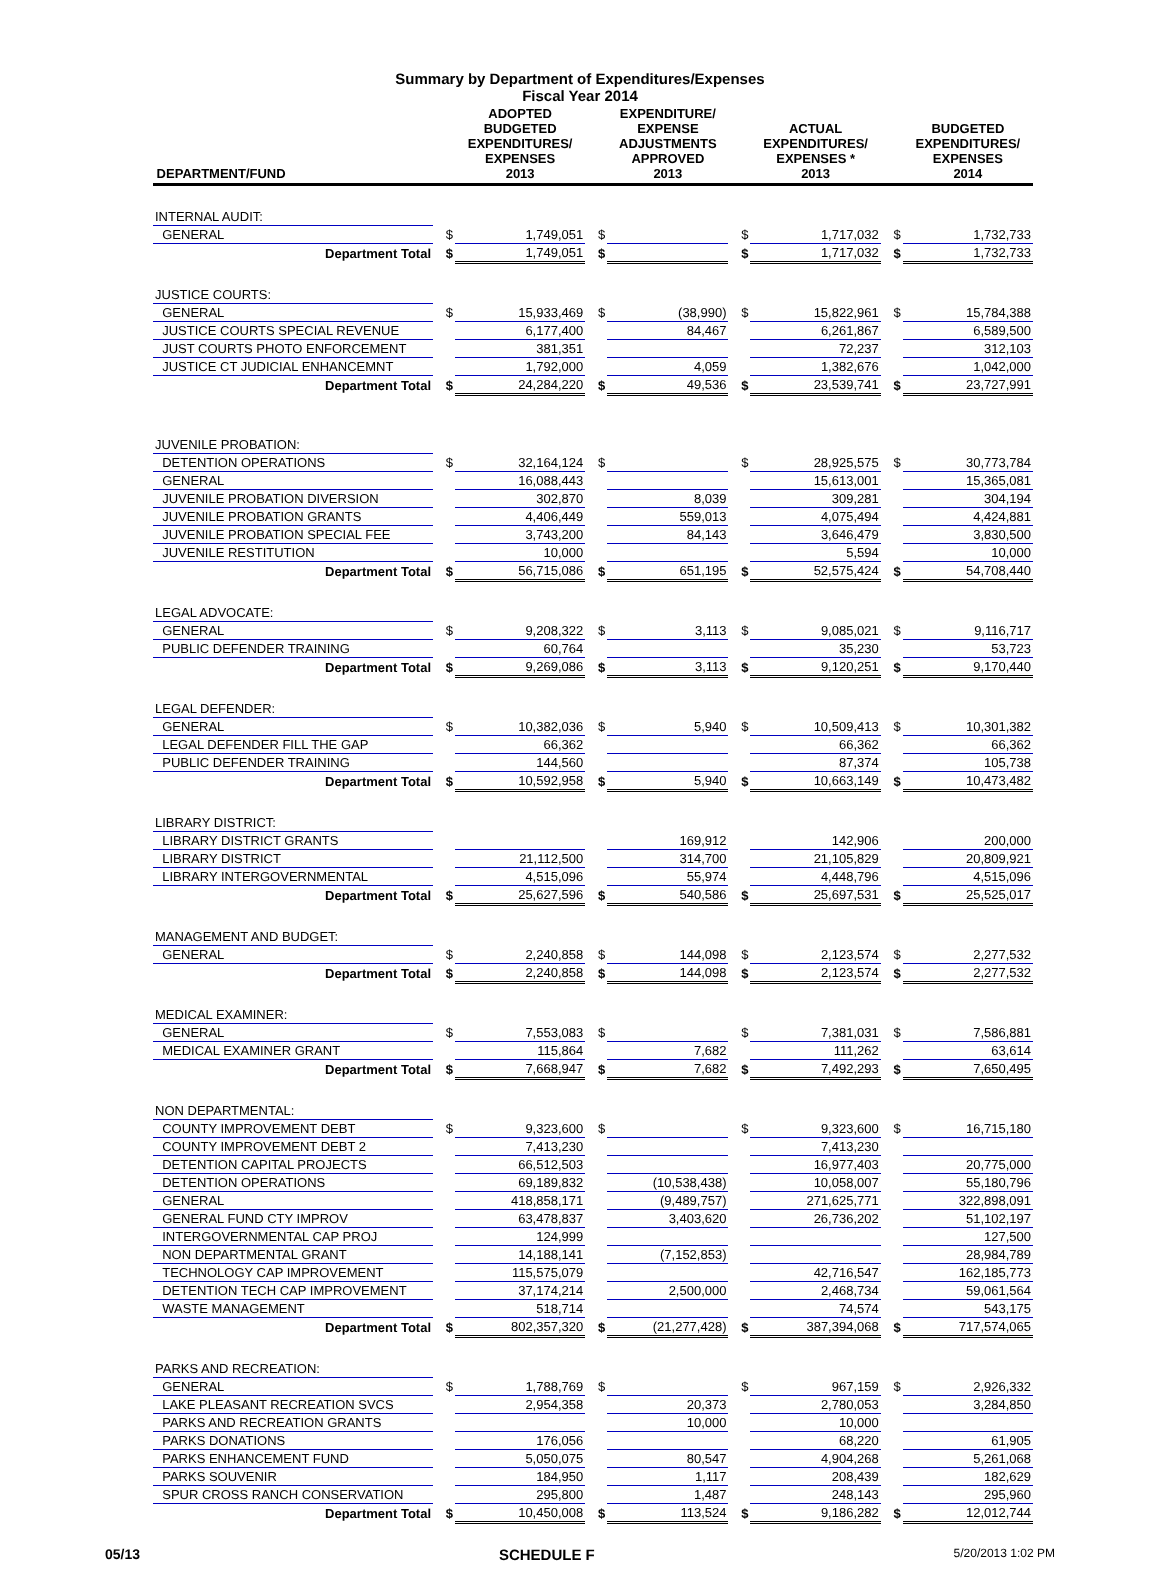Summary by Department of Expenditures/Expenses
Fiscal Year 2014
| DEPARTMENT/FUND | | ADOPTED BUDGETED EXPENDITURES/ EXPENSES 2013 | | EXPENDITURE/ EXPENSE ADJUSTMENTS APPROVED 2013 | | ACTUAL EXPENDITURES/ EXPENSES * 2013 | | BUDGETED EXPENDITURES/ EXPENSES 2014 |
| --- | --- | --- | --- | --- | --- | --- | --- | --- |
| INTERNAL AUDIT: | | | | | | | | |
| GENERAL | $ | 1,749,051 | $ | | $ | 1,717,032 | $ | 1,732,733 |
| Department Total | $ | 1,749,051 | $ | | $ | 1,717,032 | $ | 1,732,733 |
| JUSTICE COURTS: | | | | | | | | |
| GENERAL | $ | 15,933,469 | $ | (38,990) | $ | 15,822,961 | $ | 15,784,388 |
| JUSTICE COURTS SPECIAL REVENUE | | 6,177,400 | | 84,467 | | 6,261,867 | | 6,589,500 |
| JUST COURTS PHOTO ENFORCEMENT | | 381,351 | | | | 72,237 | | 312,103 |
| JUSTICE CT JUDICIAL ENHANCEMNT | | 1,792,000 | | 4,059 | | 1,382,676 | | 1,042,000 |
| Department Total | $ | 24,284,220 | $ | 49,536 | $ | 23,539,741 | $ | 23,727,991 |
| JUVENILE PROBATION: | | | | | | | | |
| DETENTION OPERATIONS | $ | 32,164,124 | $ | | $ | 28,925,575 | $ | 30,773,784 |
| GENERAL | | 16,088,443 | | | | 15,613,001 | | 15,365,081 |
| JUVENILE PROBATION DIVERSION | | 302,870 | | 8,039 | | 309,281 | | 304,194 |
| JUVENILE PROBATION GRANTS | | 4,406,449 | | 559,013 | | 4,075,494 | | 4,424,881 |
| JUVENILE PROBATION SPECIAL FEE | | 3,743,200 | | 84,143 | | 3,646,479 | | 3,830,500 |
| JUVENILE RESTITUTION | | 10,000 | | | | 5,594 | | 10,000 |
| Department Total | $ | 56,715,086 | $ | 651,195 | $ | 52,575,424 | $ | 54,708,440 |
| LEGAL ADVOCATE: | | | | | | | | |
| GENERAL | $ | 9,208,322 | $ | 3,113 | $ | 9,085,021 | $ | 9,116,717 |
| PUBLIC DEFENDER TRAINING | | 60,764 | | | | 35,230 | | 53,723 |
| Department Total | $ | 9,269,086 | $ | 3,113 | $ | 9,120,251 | $ | 9,170,440 |
| LEGAL DEFENDER: | | | | | | | | |
| GENERAL | $ | 10,382,036 | $ | 5,940 | $ | 10,509,413 | $ | 10,301,382 |
| LEGAL DEFENDER FILL THE GAP | | 66,362 | | | | 66,362 | | 66,362 |
| PUBLIC DEFENDER TRAINING | | 144,560 | | | | 87,374 | | 105,738 |
| Department Total | $ | 10,592,958 | $ | 5,940 | $ | 10,663,149 | $ | 10,473,482 |
| LIBRARY DISTRICT: | | | | | | | | |
| LIBRARY DISTRICT GRANTS | | | | 169,912 | | 142,906 | | 200,000 |
| LIBRARY DISTRICT | | 21,112,500 | | 314,700 | | 21,105,829 | | 20,809,921 |
| LIBRARY INTERGOVERNMENTAL | | 4,515,096 | | 55,974 | | 4,448,796 | | 4,515,096 |
| Department Total | $ | 25,627,596 | $ | 540,586 | $ | 25,697,531 | $ | 25,525,017 |
| MANAGEMENT AND BUDGET: | | | | | | | | |
| GENERAL | $ | 2,240,858 | $ | 144,098 | $ | 2,123,574 | $ | 2,277,532 |
| Department Total | $ | 2,240,858 | $ | 144,098 | $ | 2,123,574 | $ | 2,277,532 |
| MEDICAL EXAMINER: | | | | | | | | |
| GENERAL | $ | 7,553,083 | $ | | $ | 7,381,031 | $ | 7,586,881 |
| MEDICAL EXAMINER GRANT | | 115,864 | | 7,682 | | 111,262 | | 63,614 |
| Department Total | $ | 7,668,947 | $ | 7,682 | $ | 7,492,293 | $ | 7,650,495 |
| NON DEPARTMENTAL: | | | | | | | | |
| COUNTY IMPROVEMENT DEBT | $ | 9,323,600 | $ | | $ | 9,323,600 | $ | 16,715,180 |
| COUNTY IMPROVEMENT DEBT 2 | | 7,413,230 | | | | 7,413,230 | | |
| DETENTION CAPITAL PROJECTS | | 66,512,503 | | | | 16,977,403 | | 20,775,000 |
| DETENTION OPERATIONS | | 69,189,832 | | (10,538,438) | | 10,058,007 | | 55,180,796 |
| GENERAL | | 418,858,171 | | (9,489,757) | | 271,625,771 | | 322,898,091 |
| GENERAL FUND CTY IMPROV | | 63,478,837 | | 3,403,620 | | 26,736,202 | | 51,102,197 |
| INTERGOVERNMENTAL CAP PROJ | | 124,999 | | | | | | 127,500 |
| NON DEPARTMENTAL GRANT | | 14,188,141 | | (7,152,853) | | | | 28,984,789 |
| TECHNOLOGY CAP IMPROVEMENT | | 115,575,079 | | | | 42,716,547 | | 162,185,773 |
| DETENTION TECH CAP IMPROVEMENT | | 37,174,214 | | 2,500,000 | | 2,468,734 | | 59,061,564 |
| WASTE MANAGEMENT | | 518,714 | | | | 74,574 | | 543,175 |
| Department Total | $ | 802,357,320 | $ | (21,277,428) | $ | 387,394,068 | $ | 717,574,065 |
| PARKS AND RECREATION: | | | | | | | | |
| GENERAL | $ | 1,788,769 | $ | | $ | 967,159 | $ | 2,926,332 |
| LAKE PLEASANT RECREATION SVCS | | 2,954,358 | | 20,373 | | 2,780,053 | | 3,284,850 |
| PARKS AND RECREATION GRANTS | | | | 10,000 | | 10,000 | | |
| PARKS DONATIONS | | 176,056 | | | | 68,220 | | 61,905 |
| PARKS ENHANCEMENT FUND | | 5,050,075 | | 80,547 | | 4,904,268 | | 5,261,068 |
| PARKS SOUVENIR | | 184,950 | | 1,117 | | 208,439 | | 182,629 |
| SPUR CROSS RANCH CONSERVATION | | 295,800 | | 1,487 | | 248,143 | | 295,960 |
| Department Total | $ | 10,450,008 | $ | 113,524 | $ | 9,186,282 | $ | 12,012,744 |
05/13 SCHEDULE F 5/20/2013 1:02 PM